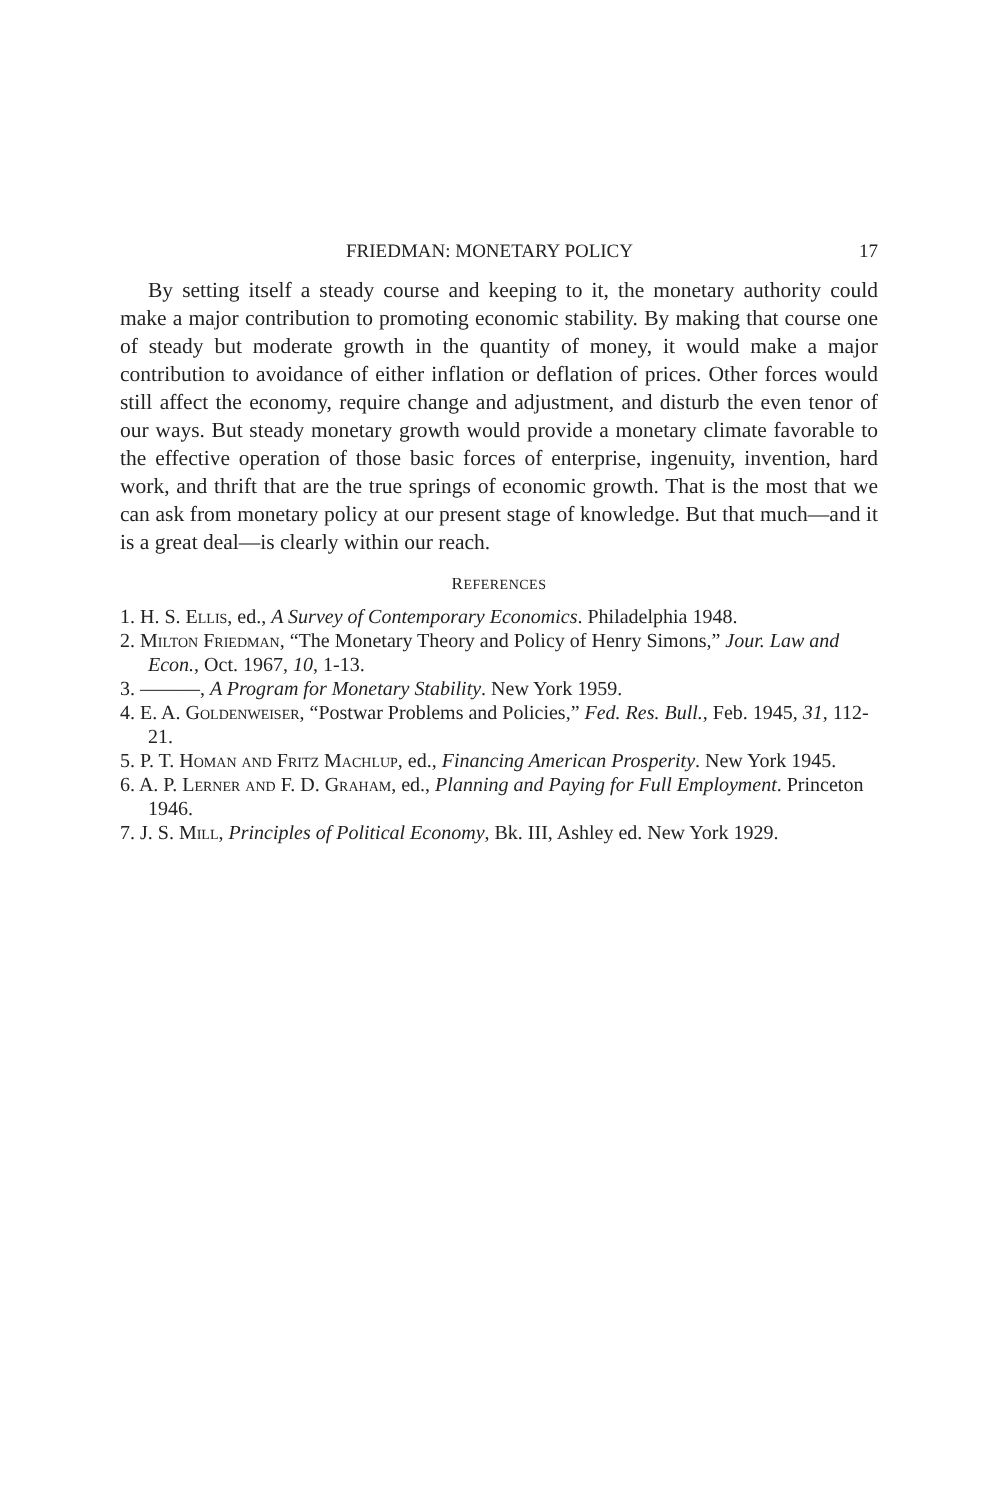FRIEDMAN: MONETARY POLICY 17
By setting itself a steady course and keeping to it, the monetary authority could make a major contribution to promoting economic stability. By making that course one of steady but moderate growth in the quantity of money, it would make a major contribution to avoidance of either inflation or deflation of prices. Other forces would still affect the economy, require change and adjustment, and disturb the even tenor of our ways. But steady monetary growth would provide a monetary climate favorable to the effective operation of those basic forces of enterprise, ingenuity, invention, hard work, and thrift that are the true springs of economic growth. That is the most that we can ask from monetary policy at our present stage of knowledge. But that much—and it is a great deal—is clearly within our reach.
REFERENCES
1. H. S. Ellis, ed., A Survey of Contemporary Economics. Philadelphia 1948.
2. Milton Friedman, “The Monetary Theory and Policy of Henry Simons,” Jour. Law and Econ., Oct. 1967, 10, 1-13.
3. ———, A Program for Monetary Stability. New York 1959.
4. E. A. Goldenweiser, “Postwar Problems and Policies,” Fed. Res. Bull., Feb. 1945, 31, 112-21.
5. P. T. Homan and Fritz Machlup, ed., Financing American Prosperity. New York 1945.
6. A. P. Lerner and F. D. Graham, ed., Planning and Paying for Full Employment. Princeton 1946.
7. J. S. Mill, Principles of Political Economy, Bk. III, Ashley ed. New York 1929.